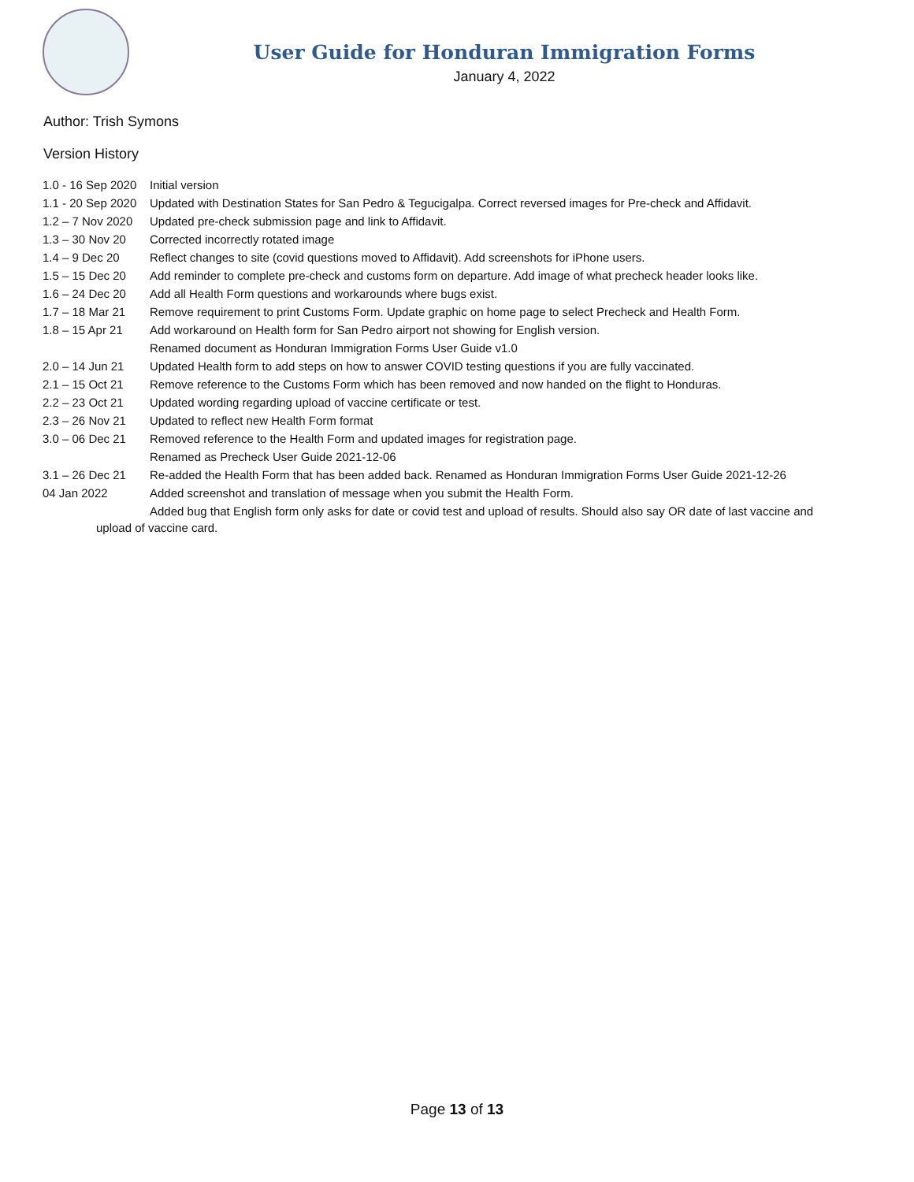User Guide for Honduran Immigration Forms
January 4, 2022
Author: Trish Symons
Version History
| 1.0 - 16 Sep 2020 | Initial version |
| 1.1 - 20 Sep 2020 | Updated with Destination States for San Pedro & Tegucigalpa. Correct reversed images for Pre-check and Affidavit. |
| 1.2 – 7 Nov 2020 | Updated pre-check submission page and link to Affidavit. |
| 1.3 – 30 Nov 20 | Corrected incorrectly rotated image |
| 1.4 – 9 Dec 20 | Reflect changes to site (covid questions moved to Affidavit). Add screenshots for iPhone users. |
| 1.5 – 15 Dec 20 | Add reminder to complete pre-check and customs form on departure. Add image of what precheck header looks like. |
| 1.6 – 24 Dec 20 | Add all Health Form questions and workarounds where bugs exist. |
| 1.7 – 18 Mar 21 | Remove requirement to print Customs Form. Update graphic on home page to select Precheck and Health Form. |
| 1.8 – 15 Apr 21 | Add workaround on Health form for San Pedro airport not showing for English version. |
| | Renamed document as Honduran Immigration Forms User Guide v1.0 |
| 2.0 – 14 Jun 21 | Updated Health form to add steps on how to answer COVID testing questions if you are fully vaccinated. |
| 2.1 – 15 Oct 21 | Remove reference to the Customs Form which has been removed and now handed on the flight to Honduras. |
| 2.2 – 23 Oct 21 | Updated wording regarding upload of vaccine certificate or test. |
| 2.3 – 26 Nov 21 | Updated to reflect new Health Form format |
| 3.0 – 06 Dec 21 | Removed reference to the Health Form and updated images for registration page. |
| | Renamed as Precheck User Guide 2021-12-06 |
| 3.1 – 26 Dec 21 | Re-added the Health Form that has been added back. Renamed as Honduran Immigration Forms User Guide 2021-12-26 |
| 04 Jan 2022 | Added screenshot and translation of message when you submit the Health Form. |
| | Added bug that English form only asks for date or covid test and upload of results. Should also say OR date of last vaccine and |
upload of vaccine card.
Page 13 of 13